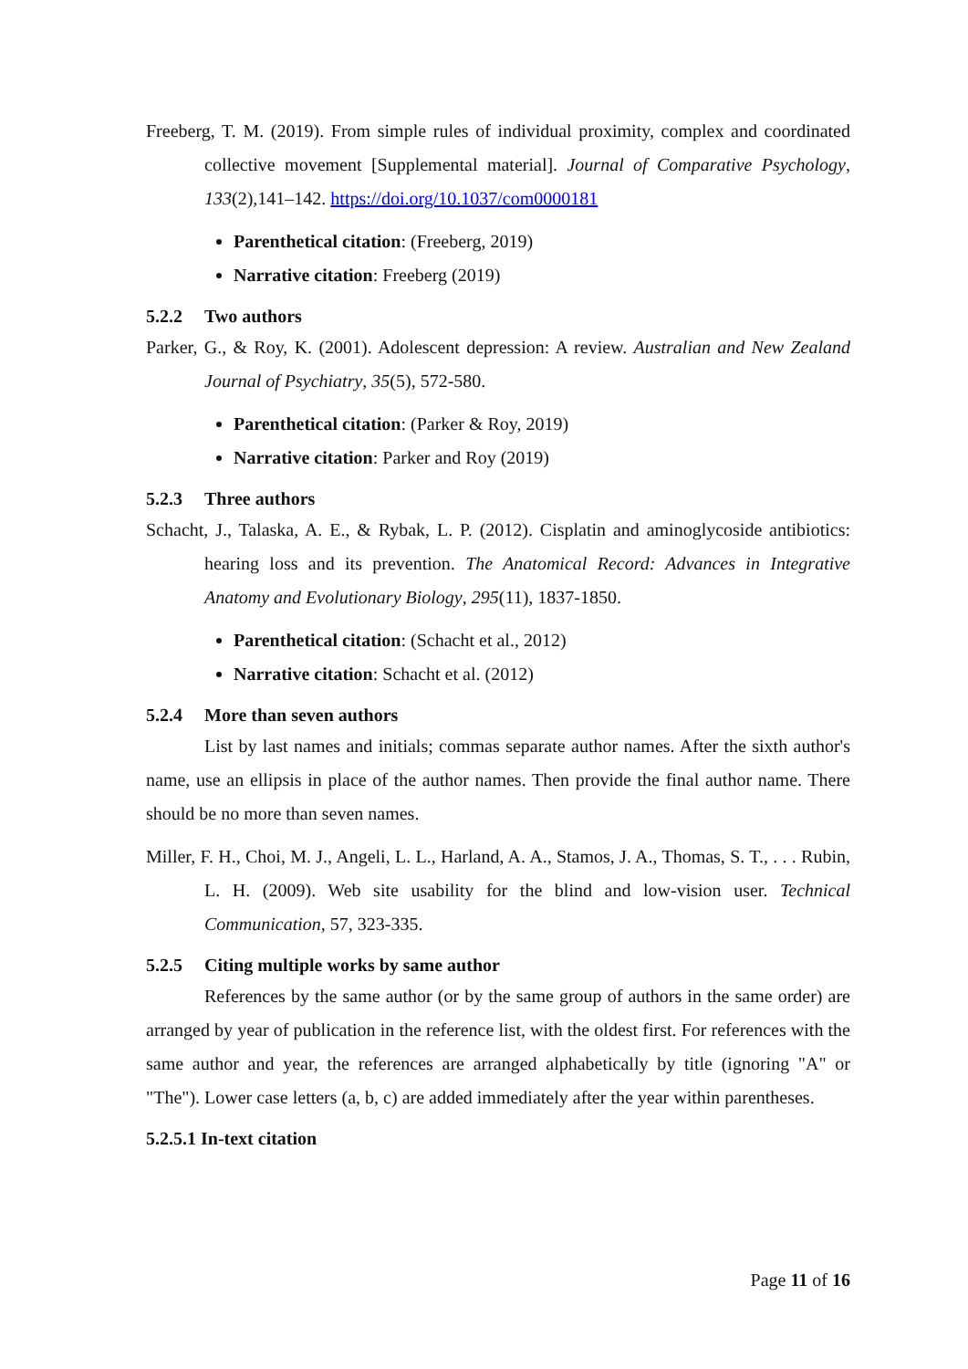Freeberg, T. M. (2019). From simple rules of individual proximity, complex and coordinated collective movement [Supplemental material]. Journal of Comparative Psychology, 133(2),141–142. https://doi.org/10.1037/com0000181
Parenthetical citation: (Freeberg, 2019)
Narrative citation: Freeberg (2019)
5.2.2 Two authors
Parker, G., & Roy, K. (2001). Adolescent depression: A review. Australian and New Zealand Journal of Psychiatry, 35(5), 572-580.
Parenthetical citation: (Parker & Roy, 2019)
Narrative citation: Parker and Roy (2019)
5.2.3 Three authors
Schacht, J., Talaska, A. E., & Rybak, L. P. (2012). Cisplatin and aminoglycoside antibiotics: hearing loss and its prevention. The Anatomical Record: Advances in Integrative Anatomy and Evolutionary Biology, 295(11), 1837-1850.
Parenthetical citation: (Schacht et al., 2012)
Narrative citation: Schacht et al. (2012)
5.2.4 More than seven authors
List by last names and initials; commas separate author names. After the sixth author's name, use an ellipsis in place of the author names. Then provide the final author name. There should be no more than seven names.
Miller, F. H., Choi, M. J., Angeli, L. L., Harland, A. A., Stamos, J. A., Thomas, S. T., . . . Rubin, L. H. (2009). Web site usability for the blind and low-vision user. Technical Communication, 57, 323-335.
5.2.5 Citing multiple works by same author
References by the same author (or by the same group of authors in the same order) are arranged by year of publication in the reference list, with the oldest first. For references with the same author and year, the references are arranged alphabetically by title (ignoring "A" or "The"). Lower case letters (a, b, c) are added immediately after the year within parentheses.
5.2.5.1 In-text citation
Page 11 of 16